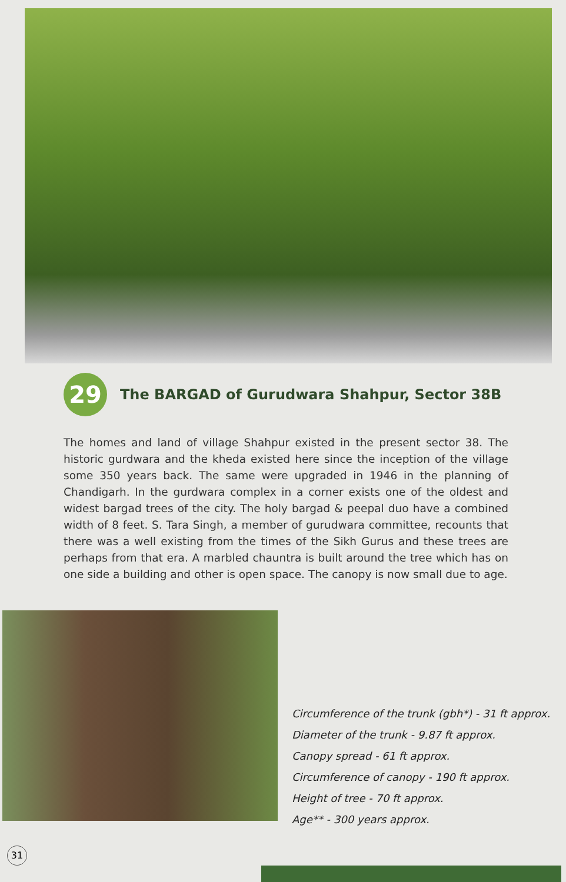29
The BARGAD of Gurudwara Shahpur, Sector 38B
The homes and land of village Shahpur existed in the present sector 38. The historic gurdwara and the kheda existed here since the inception of the village some 350 years back. The same were upgraded in 1946 in the planning of Chandigarh. In the gurdwara complex in a corner exists one of the oldest and widest bargad trees of the city. The holy bargad & peepal duo have a combined width of 8 feet. S. Tara Singh, a member of gurudwara committee, recounts that there was a well existing from the times of the Sikh Gurus and these trees are perhaps from that era. A marbled chauntra is built around the tree which has on one side a building and other is open space. The canopy is now small due to age.
Circumference of the trunk (gbh*) - 31 ft approx.
Diameter of the trunk - 9.87 ft approx.
Canopy spread - 61 ft approx.
Circumference of canopy - 190 ft approx.
Height of tree - 70 ft approx.
Age** - 300 years approx.
31